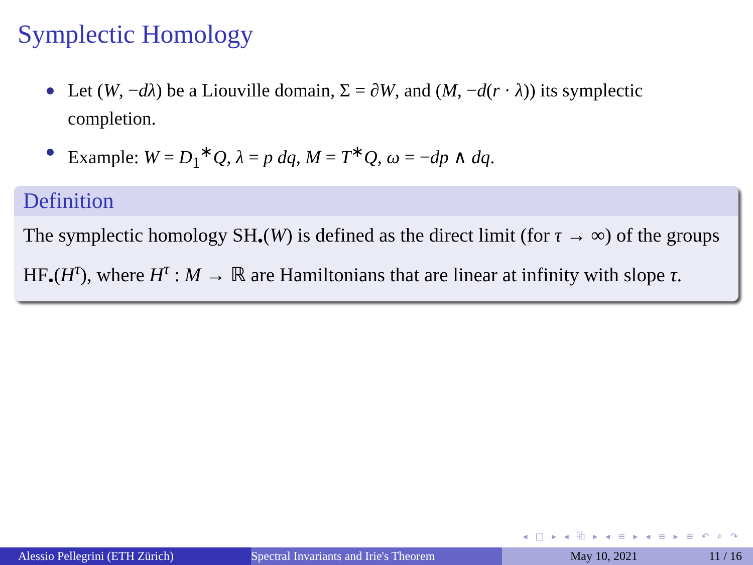Symplectic Homology
Let (W, −dλ) be a Liouville domain, Σ = ∂W, and (M, −d(r · λ)) its symplectic completion.
Example: W = D<sub>1</sub><sup>∗</sup>Q, λ = p dq, M = T<sup>∗</sup>Q, ω = −dp ∧ dq.
Definition
The symplectic homology SH<sub>•</sub>(W) is defined as the direct limit (for τ → ∞) of the groups HF<sub>•</sub>(H<sup>τ</sup>), where H<sup>τ</sup> : M → ℝ are Hamiltonians that are linear at infinity with slope τ.
◂ □ ▸ ◂ ⧉ ▸ ◂ ≡ ▸ ◂ ≡ ▸ ≡ ↶ ⌕ ↷
Alessio Pellegrini (ETH Zürich) Spectral Invariants and Irie's Theorem May 10, 2021 11 / 16